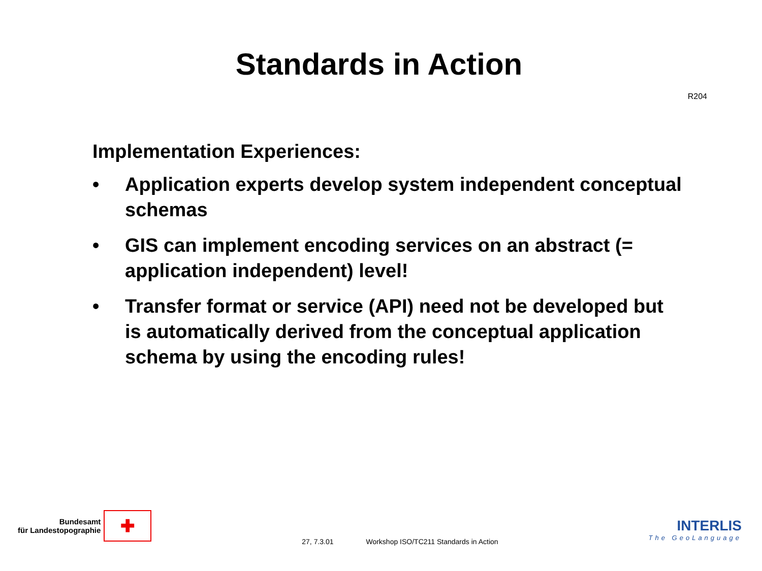Standards in Action
R204
Implementation Experiences:
• Application experts develop system independent conceptual schemas
• GIS can implement encoding services on an abstract (= application independent) level!
• Transfer format or service (API) need not be developed but is automatically derived from the conceptual application schema by using the encoding rules!
Bundesamt
für Landestopographie
✚
27, 7.3.01 Workshop ISO/TC211 Standards in Action
INTERLIS
The GeoLanguage